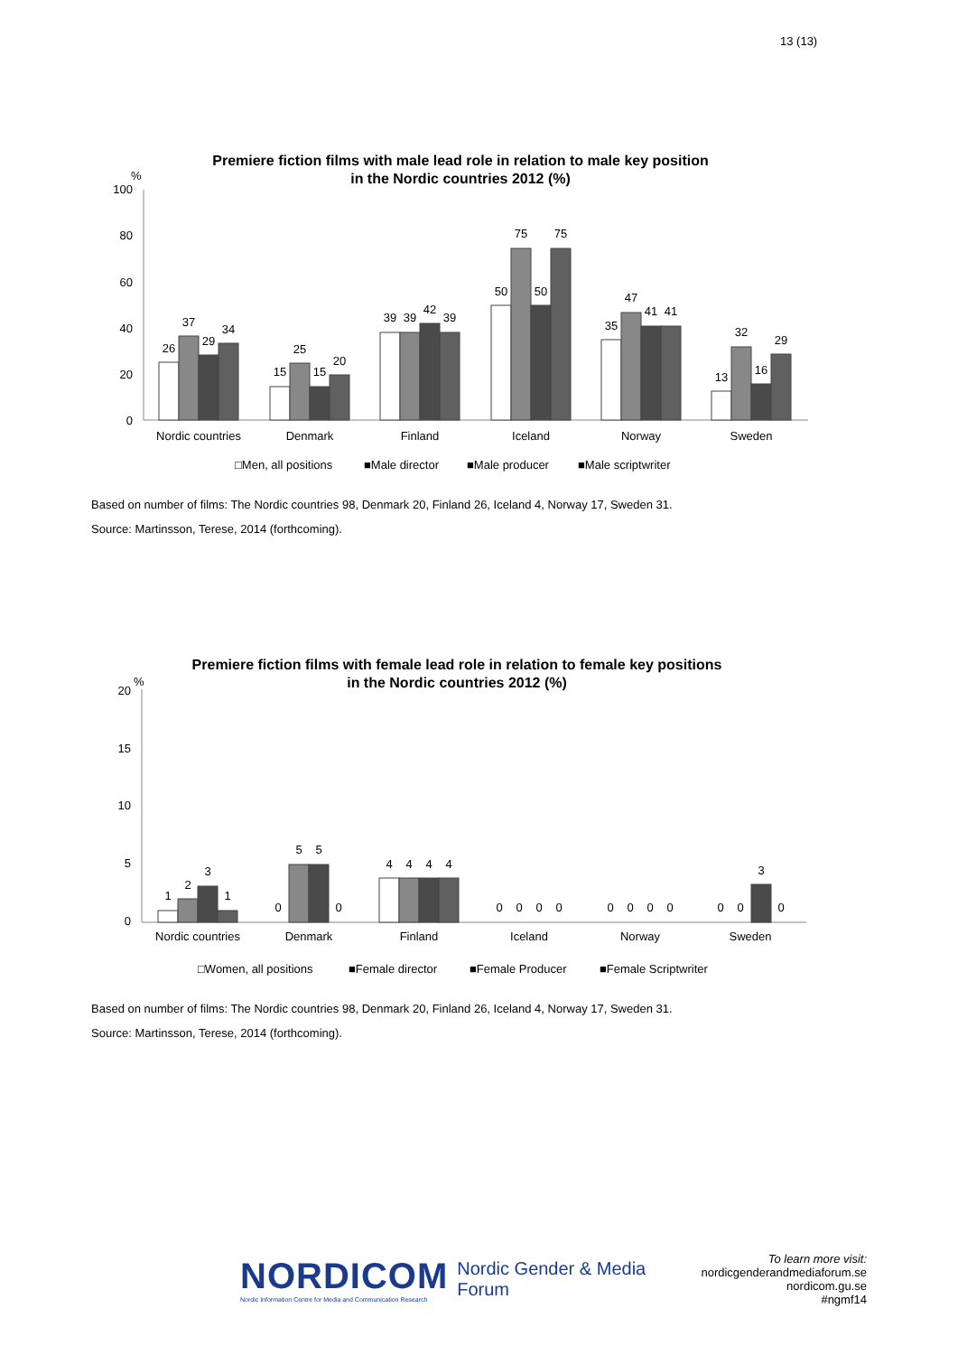13 (13)
Premiere fiction films with male lead role in relation to male key position
in the Nordic countries 2012 (%)
%
100
80
60
40
20
0
26
37
29
34
15
25
15
20
39
39
42
39
50
75
50
75
35
47
41
41
13
32
16
29
Nordic countries
Denmark
Finland
Iceland
Norway
Sweden
□Men, all positions
■Male director
■Male producer
■Male scriptwriter
Based on number of films: The Nordic countries 98, Denmark 20, Finland 26, Iceland 4, Norway 17, Sweden 31.
Source: Martinsson, Terese, 2014 (forthcoming).
Premiere fiction films with female lead role in relation to female key positions
in the Nordic countries 2012 (%)
%
20
15
10
5
0
1
2
3
1
0
5
5
0
4
4
4
4
0
0
0
0
0
0
0
0
0
0
3
0
Nordic countries
Denmark
Finland
Iceland
Norway
Sweden
□Women, all positions
■Female director
■Female Producer
■Female Scriptwriter
Based on number of films: The Nordic countries 98, Denmark 20, Finland 26, Iceland 4, Norway 17, Sweden 31.
Source: Martinsson, Terese, 2014 (forthcoming).
NORDICOM
Nordic Information Centre for Media and Communication Research
Nordic Gender & Media Forum
To learn more visit:
nordicgenderandmediaforum.se
nordicom.gu.se
#ngmf14